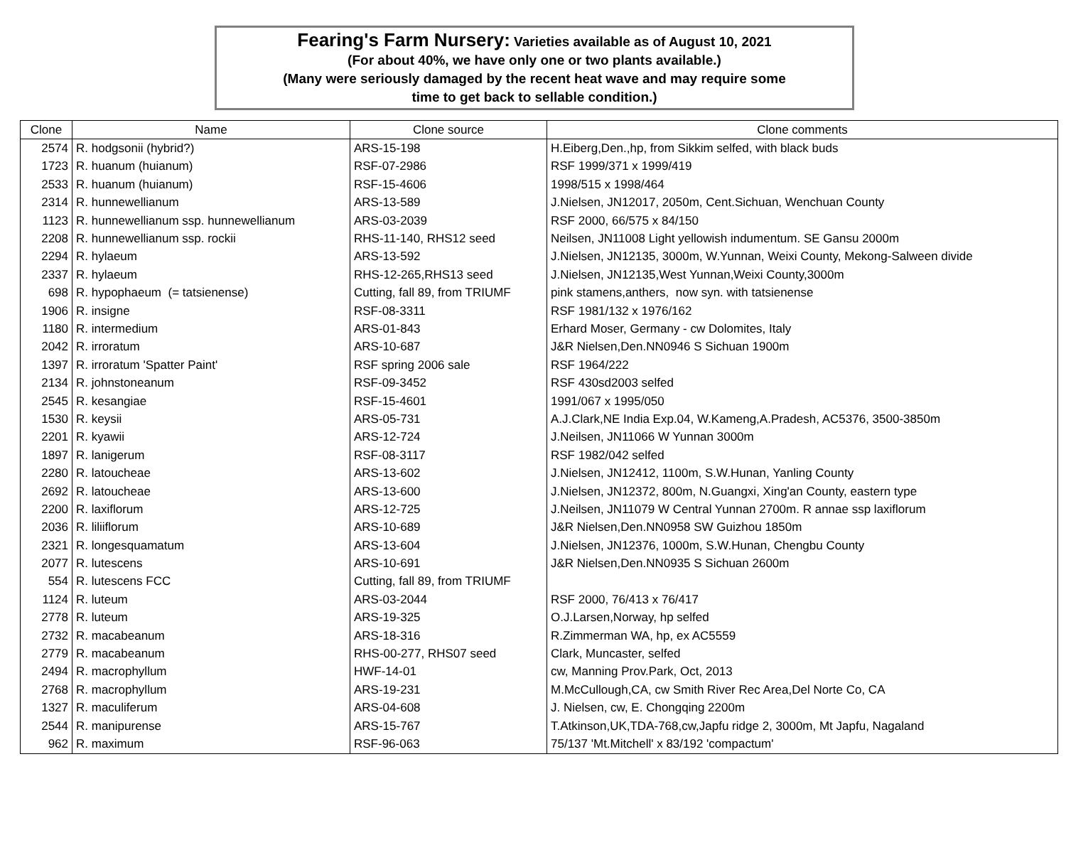Fearing's Farm Nursery: Varieties available as of August 10, 2021
(For about 40%, we have only one or two plants available.)
(Many were seriously damaged by the recent heat wave and may require some
time to get back to sellable condition.)
| Clone | Name | Clone source | Clone comments |
| --- | --- | --- | --- |
| 2574 | R. hodgsonii (hybrid?) | ARS-15-198 | H.Eiberg,Den.,hp, from Sikkim selfed, with black buds |
| 1723 | R. huanum (huianum) | RSF-07-2986 | RSF 1999/371 x 1999/419 |
| 2533 | R. huanum (huianum) | RSF-15-4606 | 1998/515 x 1998/464 |
| 2314 | R. hunnewellianum | ARS-13-589 | J.Nielsen, JN12017, 2050m, Cent.Sichuan, Wenchuan County |
| 1123 | R. hunnewellianum ssp. hunnewellianum | ARS-03-2039 | RSF 2000, 66/575 x 84/150 |
| 2208 | R. hunnewellianum ssp. rockii | RHS-11-140, RHS12 seed | Neilsen, JN11008 Light yellowish indumentum. SE Gansu 2000m |
| 2294 | R. hylaeum | ARS-13-592 | J.Nielsen, JN12135, 3000m, W.Yunnan, Weixi County, Mekong-Salween divide |
| 2337 | R. hylaeum | RHS-12-265,RHS13 seed | J.Nielsen, JN12135,West Yunnan,Weixi County,3000m |
| 698 | R. hypophaeum (= tatsienense) | Cutting, fall 89, from TRIUMF | pink stamens,anthers, now syn. with tatsienense |
| 1906 | R. insigne | RSF-08-3311 | RSF 1981/132 x 1976/162 |
| 1180 | R. intermedium | ARS-01-843 | Erhard Moser, Germany - cw Dolomites, Italy |
| 2042 | R. irroratum | ARS-10-687 | J&R Nielsen,Den.NN0946 S Sichuan 1900m |
| 1397 | R. irroratum 'Spatter Paint' | RSF spring 2006 sale | RSF 1964/222 |
| 2134 | R. johnstoneanum | RSF-09-3452 | RSF 430sd2003 selfed |
| 2545 | R. kesangiae | RSF-15-4601 | 1991/067 x 1995/050 |
| 1530 | R. keysii | ARS-05-731 | A.J.Clark,NE India Exp.04, W.Kameng,A.Pradesh, AC5376, 3500-3850m |
| 2201 | R. kyawii | ARS-12-724 | J.Neilsen, JN11066 W Yunnan 3000m |
| 1897 | R. lanigerum | RSF-08-3117 | RSF 1982/042 selfed |
| 2280 | R. latoucheae | ARS-13-602 | J.Nielsen, JN12412, 1100m, S.W.Hunan, Yanling County |
| 2692 | R. latoucheae | ARS-13-600 | J.Nielsen, JN12372, 800m, N.Guangxi, Xing'an County, eastern type |
| 2200 | R. laxiflorum | ARS-12-725 | J.Neilsen, JN11079 W Central Yunnan 2700m. R annae ssp laxiflorum |
| 2036 | R. liliiflorum | ARS-10-689 | J&R Nielsen,Den.NN0958 SW Guizhou 1850m |
| 2321 | R. longesquamatum | ARS-13-604 | J.Nielsen, JN12376, 1000m, S.W.Hunan, Chengbu County |
| 2077 | R. lutescens | ARS-10-691 | J&R Nielsen,Den.NN0935 S Sichuan 2600m |
| 554 | R. lutescens FCC | Cutting, fall 89, from TRIUMF | |
| 1124 | R. luteum | ARS-03-2044 | RSF 2000, 76/413 x 76/417 |
| 2778 | R. luteum | ARS-19-325 | O.J.Larsen,Norway, hp selfed |
| 2732 | R. macabeanum | ARS-18-316 | R.Zimmerman WA, hp, ex AC5559 |
| 2779 | R. macabeanum | RHS-00-277, RHS07 seed | Clark, Muncaster, selfed |
| 2494 | R. macrophyllum | HWF-14-01 | cw, Manning Prov.Park, Oct, 2013 |
| 2768 | R. macrophyllum | ARS-19-231 | M.McCullough,CA, cw Smith River Rec Area,Del Norte Co, CA |
| 1327 | R. maculiferum | ARS-04-608 | J. Nielsen, cw, E. Chongqing 2200m |
| 2544 | R. manipurense | ARS-15-767 | T.Atkinson,UK,TDA-768,cw,Japfu ridge 2, 3000m, Mt Japfu, Nagaland |
| 962 | R. maximum | RSF-96-063 | 75/137 'Mt.Mitchell' x 83/192 'compactum' |